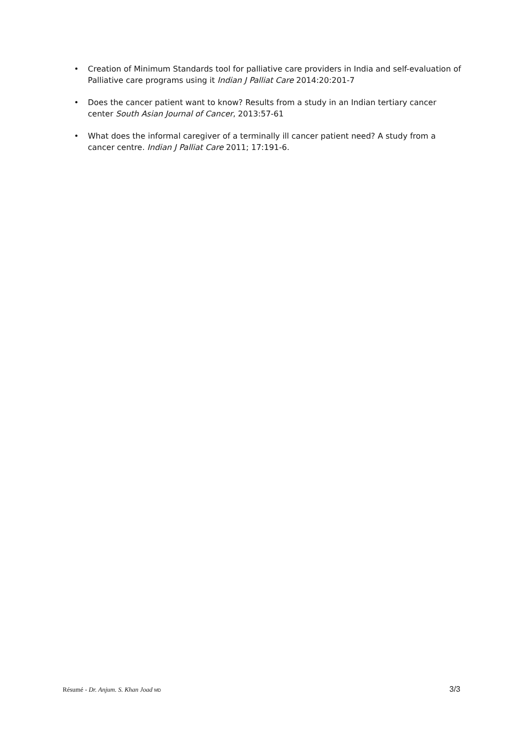• Creation of Minimum Standards tool for palliative care providers in India and self-evaluation of Palliative care programs using it Indian J Palliat Care 2014:20:201-7
• Does the cancer patient want to know? Results from a study in an Indian tertiary cancer center South Asian Journal of Cancer, 2013:57-61
• What does the informal caregiver of a terminally ill cancer patient need? A study from a cancer centre. Indian J Palliat Care 2011; 17:191-6.
Résumé - Dr. Anjum. S. Khan Joad MD 3/3